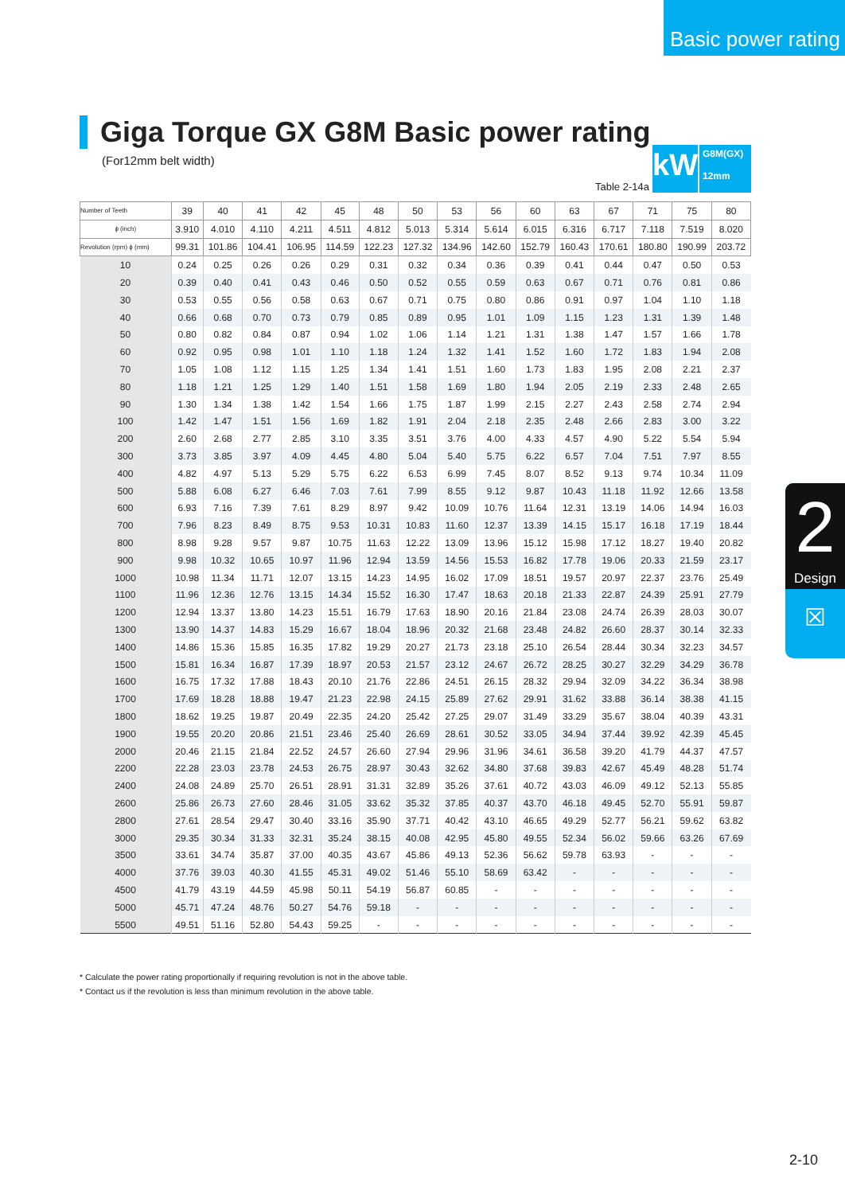Basic power rating
Giga Torque GX G8M Basic power rating
(For12mm belt width)
Table 2-14a
kW
G8M(GX)
12mm
| Number of Teeth | 39 | 40 | 41 | 42 | 45 | 48 | 50 | 53 | 56 | 60 | 63 | 67 | 71 | 75 | 80 |
| --- | --- | --- | --- | --- | --- | --- | --- | --- | --- | --- | --- | --- | --- | --- | --- |
| ϕ (inch) | 3.910 | 4.010 | 4.110 | 4.211 | 4.511 | 4.812 | 5.013 | 5.314 | 5.614 | 6.015 | 6.316 | 6.717 | 7.118 | 7.519 | 8.020 |
| Revolution (rpm) ϕ (mm) | 99.31 | 101.86 | 104.41 | 106.95 | 114.59 | 122.23 | 127.32 | 134.96 | 142.60 | 152.79 | 160.43 | 170.61 | 180.80 | 190.99 | 203.72 |
| 10 | 0.24 | 0.25 | 0.26 | 0.26 | 0.29 | 0.31 | 0.32 | 0.34 | 0.36 | 0.39 | 0.41 | 0.44 | 0.47 | 0.50 | 0.53 |
| 20 | 0.39 | 0.40 | 0.41 | 0.43 | 0.46 | 0.50 | 0.52 | 0.55 | 0.59 | 0.63 | 0.67 | 0.71 | 0.76 | 0.81 | 0.86 |
| 30 | 0.53 | 0.55 | 0.56 | 0.58 | 0.63 | 0.67 | 0.71 | 0.75 | 0.80 | 0.86 | 0.91 | 0.97 | 1.04 | 1.10 | 1.18 |
| 40 | 0.66 | 0.68 | 0.70 | 0.73 | 0.79 | 0.85 | 0.89 | 0.95 | 1.01 | 1.09 | 1.15 | 1.23 | 1.31 | 1.39 | 1.48 |
| 50 | 0.80 | 0.82 | 0.84 | 0.87 | 0.94 | 1.02 | 1.06 | 1.14 | 1.21 | 1.31 | 1.38 | 1.47 | 1.57 | 1.66 | 1.78 |
| 60 | 0.92 | 0.95 | 0.98 | 1.01 | 1.10 | 1.18 | 1.24 | 1.32 | 1.41 | 1.52 | 1.60 | 1.72 | 1.83 | 1.94 | 2.08 |
| 70 | 1.05 | 1.08 | 1.12 | 1.15 | 1.25 | 1.34 | 1.41 | 1.51 | 1.60 | 1.73 | 1.83 | 1.95 | 2.08 | 2.21 | 2.37 |
| 80 | 1.18 | 1.21 | 1.25 | 1.29 | 1.40 | 1.51 | 1.58 | 1.69 | 1.80 | 1.94 | 2.05 | 2.19 | 2.33 | 2.48 | 2.65 |
| 90 | 1.30 | 1.34 | 1.38 | 1.42 | 1.54 | 1.66 | 1.75 | 1.87 | 1.99 | 2.15 | 2.27 | 2.43 | 2.58 | 2.74 | 2.94 |
| 100 | 1.42 | 1.47 | 1.51 | 1.56 | 1.69 | 1.82 | 1.91 | 2.04 | 2.18 | 2.35 | 2.48 | 2.66 | 2.83 | 3.00 | 3.22 |
| 200 | 2.60 | 2.68 | 2.77 | 2.85 | 3.10 | 3.35 | 3.51 | 3.76 | 4.00 | 4.33 | 4.57 | 4.90 | 5.22 | 5.54 | 5.94 |
| 300 | 3.73 | 3.85 | 3.97 | 4.09 | 4.45 | 4.80 | 5.04 | 5.40 | 5.75 | 6.22 | 6.57 | 7.04 | 7.51 | 7.97 | 8.55 |
| 400 | 4.82 | 4.97 | 5.13 | 5.29 | 5.75 | 6.22 | 6.53 | 6.99 | 7.45 | 8.07 | 8.52 | 9.13 | 9.74 | 10.34 | 11.09 |
| 500 | 5.88 | 6.08 | 6.27 | 6.46 | 7.03 | 7.61 | 7.99 | 8.55 | 9.12 | 9.87 | 10.43 | 11.18 | 11.92 | 12.66 | 13.58 |
| 600 | 6.93 | 7.16 | 7.39 | 7.61 | 8.29 | 8.97 | 9.42 | 10.09 | 10.76 | 11.64 | 12.31 | 13.19 | 14.06 | 14.94 | 16.03 |
| 700 | 7.96 | 8.23 | 8.49 | 8.75 | 9.53 | 10.31 | 10.83 | 11.60 | 12.37 | 13.39 | 14.15 | 15.17 | 16.18 | 17.19 | 18.44 |
| 800 | 8.98 | 9.28 | 9.57 | 9.87 | 10.75 | 11.63 | 12.22 | 13.09 | 13.96 | 15.12 | 15.98 | 17.12 | 18.27 | 19.40 | 20.82 |
| 900 | 9.98 | 10.32 | 10.65 | 10.97 | 11.96 | 12.94 | 13.59 | 14.56 | 15.53 | 16.82 | 17.78 | 19.06 | 20.33 | 21.59 | 23.17 |
| 1000 | 10.98 | 11.34 | 11.71 | 12.07 | 13.15 | 14.23 | 14.95 | 16.02 | 17.09 | 18.51 | 19.57 | 20.97 | 22.37 | 23.76 | 25.49 |
| 1100 | 11.96 | 12.36 | 12.76 | 13.15 | 14.34 | 15.52 | 16.30 | 17.47 | 18.63 | 20.18 | 21.33 | 22.87 | 24.39 | 25.91 | 27.79 |
| 1200 | 12.94 | 13.37 | 13.80 | 14.23 | 15.51 | 16.79 | 17.63 | 18.90 | 20.16 | 21.84 | 23.08 | 24.74 | 26.39 | 28.03 | 30.07 |
| 1300 | 13.90 | 14.37 | 14.83 | 15.29 | 16.67 | 18.04 | 18.96 | 20.32 | 21.68 | 23.48 | 24.82 | 26.60 | 28.37 | 30.14 | 32.33 |
| 1400 | 14.86 | 15.36 | 15.85 | 16.35 | 17.82 | 19.29 | 20.27 | 21.73 | 23.18 | 25.10 | 26.54 | 28.44 | 30.34 | 32.23 | 34.57 |
| 1500 | 15.81 | 16.34 | 16.87 | 17.39 | 18.97 | 20.53 | 21.57 | 23.12 | 24.67 | 26.72 | 28.25 | 30.27 | 32.29 | 34.29 | 36.78 |
| 1600 | 16.75 | 17.32 | 17.88 | 18.43 | 20.10 | 21.76 | 22.86 | 24.51 | 26.15 | 28.32 | 29.94 | 32.09 | 34.22 | 36.34 | 38.98 |
| 1700 | 17.69 | 18.28 | 18.88 | 19.47 | 21.23 | 22.98 | 24.15 | 25.89 | 27.62 | 29.91 | 31.62 | 33.88 | 36.14 | 38.38 | 41.15 |
| 1800 | 18.62 | 19.25 | 19.87 | 20.49 | 22.35 | 24.20 | 25.42 | 27.25 | 29.07 | 31.49 | 33.29 | 35.67 | 38.04 | 40.39 | 43.31 |
| 1900 | 19.55 | 20.20 | 20.86 | 21.51 | 23.46 | 25.40 | 26.69 | 28.61 | 30.52 | 33.05 | 34.94 | 37.44 | 39.92 | 42.39 | 45.45 |
| 2000 | 20.46 | 21.15 | 21.84 | 22.52 | 24.57 | 26.60 | 27.94 | 29.96 | 31.96 | 34.61 | 36.58 | 39.20 | 41.79 | 44.37 | 47.57 |
| 2200 | 22.28 | 23.03 | 23.78 | 24.53 | 26.75 | 28.97 | 30.43 | 32.62 | 34.80 | 37.68 | 39.83 | 42.67 | 45.49 | 48.28 | 51.74 |
| 2400 | 24.08 | 24.89 | 25.70 | 26.51 | 28.91 | 31.31 | 32.89 | 35.26 | 37.61 | 40.72 | 43.03 | 46.09 | 49.12 | 52.13 | 55.85 |
| 2600 | 25.86 | 26.73 | 27.60 | 28.46 | 31.05 | 33.62 | 35.32 | 37.85 | 40.37 | 43.70 | 46.18 | 49.45 | 52.70 | 55.91 | 59.87 |
| 2800 | 27.61 | 28.54 | 29.47 | 30.40 | 33.16 | 35.90 | 37.71 | 40.42 | 43.10 | 46.65 | 49.29 | 52.77 | 56.21 | 59.62 | 63.82 |
| 3000 | 29.35 | 30.34 | 31.33 | 32.31 | 35.24 | 38.15 | 40.08 | 42.95 | 45.80 | 49.55 | 52.34 | 56.02 | 59.66 | 63.26 | 67.69 |
| 3500 | 33.61 | 34.74 | 35.87 | 37.00 | 40.35 | 43.67 | 45.86 | 49.13 | 52.36 | 56.62 | 59.78 | 63.93 | - | - | - |
| 4000 | 37.76 | 39.03 | 40.30 | 41.55 | 45.31 | 49.02 | 51.46 | 55.10 | 58.69 | 63.42 | - | - | - | - | - |
| 4500 | 41.79 | 43.19 | 44.59 | 45.98 | 50.11 | 54.19 | 56.87 | 60.85 | - | - | - | - | - | - | - |
| 5000 | 45.71 | 47.24 | 48.76 | 50.27 | 54.76 | 59.18 | - | - | - | - | - | - | - | - | - |
| 5500 | 49.51 | 51.16 | 52.80 | 54.43 | 59.25 | - | - | - | - | - | - | - | - | - | - |
* Calculate the power rating proportionally if requiring revolution is not in the above table.
* Contact us if the revolution is less than minimum revolution in the above table.
2
Design
☒
2-10